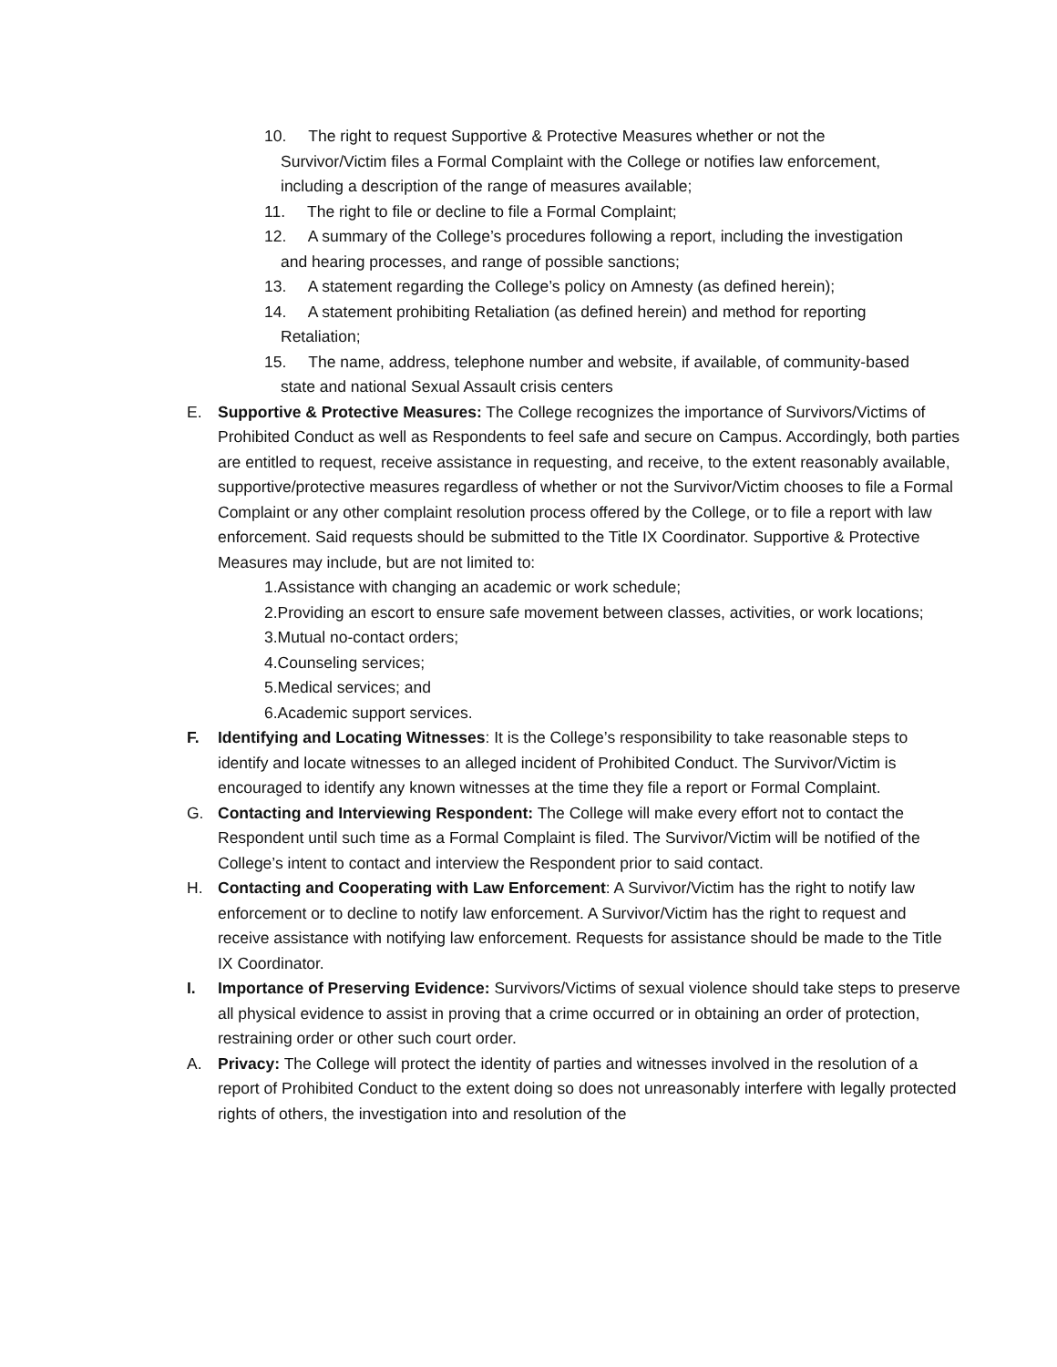10. The right to request Supportive & Protective Measures whether or not the Survivor/Victim files a Formal Complaint with the College or notifies law enforcement, including a description of the range of measures available;
11. The right to file or decline to file a Formal Complaint;
12. A summary of the College’s procedures following a report, including the investigation and hearing processes, and range of possible sanctions;
13. A statement regarding the College’s policy on Amnesty (as defined herein);
14. A statement prohibiting Retaliation (as defined herein) and method for reporting Retaliation;
15. The name, address, telephone number and website, if available, of community-based state and national Sexual Assault crisis centers
E. Supportive & Protective Measures: The College recognizes the importance of Survivors/Victims of Prohibited Conduct as well as Respondents to feel safe and secure on Campus. Accordingly, both parties are entitled to request, receive assistance in requesting, and receive, to the extent reasonably available, supportive/protective measures regardless of whether or not the Survivor/Victim chooses to file a Formal Complaint or any other complaint resolution process offered by the College, or to file a report with law enforcement. Said requests should be submitted to the Title IX Coordinator. Supportive & Protective Measures may include, but are not limited to:
1.Assistance with changing an academic or work schedule;
2.Providing an escort to ensure safe movement between classes, activities, or work locations;
3.Mutual no-contact orders;
4.Counseling services;
5.Medical services; and
6.Academic support services.
F. Identifying and Locating Witnesses: It is the College’s responsibility to take reasonable steps to identify and locate witnesses to an alleged incident of Prohibited Conduct. The Survivor/Victim is encouraged to identify any known witnesses at the time they file a report or Formal Complaint.
G. Contacting and Interviewing Respondent: The College will make every effort not to contact the Respondent until such time as a Formal Complaint is filed. The Survivor/Victim will be notified of the College’s intent to contact and interview the Respondent prior to said contact.
H. Contacting and Cooperating with Law Enforcement: A Survivor/Victim has the right to notify law enforcement or to decline to notify law enforcement. A Survivor/Victim has the right to request and receive assistance with notifying law enforcement. Requests for assistance should be made to the Title IX Coordinator.
I. Importance of Preserving Evidence: Survivors/Victims of sexual violence should take steps to preserve all physical evidence to assist in proving that a crime occurred or in obtaining an order of protection, restraining order or other such court order.
A. Privacy: The College will protect the identity of parties and witnesses involved in the resolution of a report of Prohibited Conduct to the extent doing so does not unreasonably interfere with legally protected rights of others, the investigation into and resolution of the